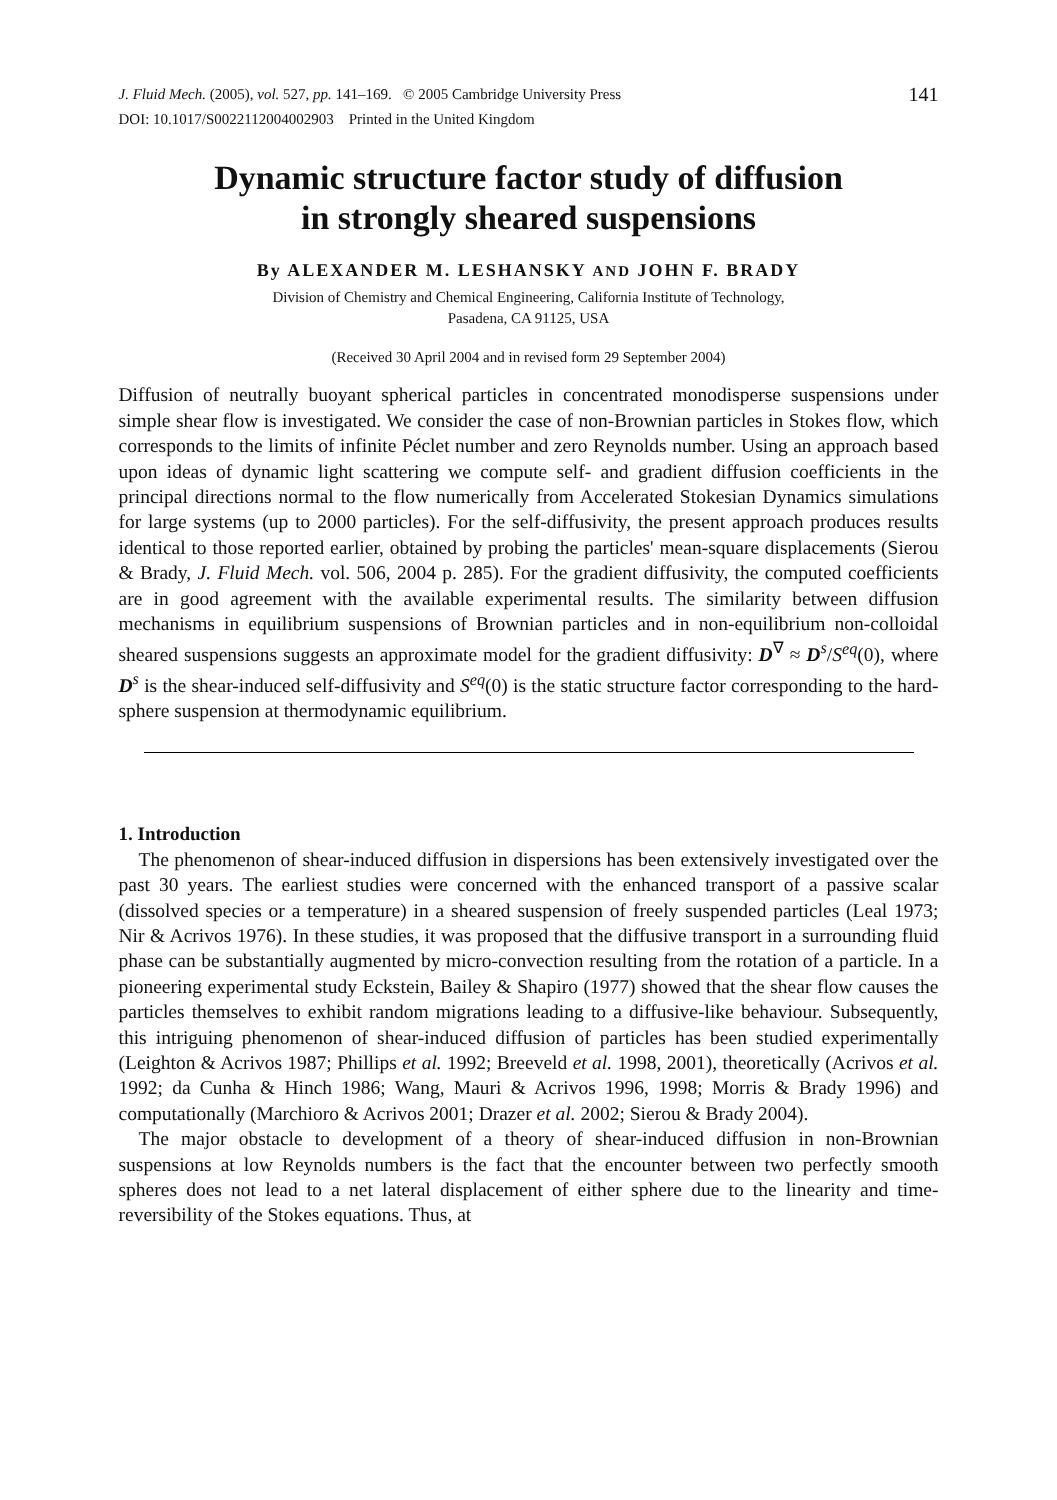J. Fluid Mech. (2005), vol. 527, pp. 141–169. © 2005 Cambridge University Press
DOI: 10.1017/S0022112004002903 Printed in the United Kingdom
141
Dynamic structure factor study of diffusion
in strongly sheared suspensions
By ALEXANDER M. LESHANSKY AND JOHN F. BRADY
Division of Chemistry and Chemical Engineering, California Institute of Technology,
Pasadena, CA 91125, USA
(Received 30 April 2004 and in revised form 29 September 2004)
Diffusion of neutrally buoyant spherical particles in concentrated monodisperse suspensions under simple shear flow is investigated. We consider the case of non-Brownian particles in Stokes flow, which corresponds to the limits of infinite Péclet number and zero Reynolds number. Using an approach based upon ideas of dynamic light scattering we compute self- and gradient diffusion coefficients in the principal directions normal to the flow numerically from Accelerated Stokesian Dynamics simulations for large systems (up to 2000 particles). For the self-diffusivity, the present approach produces results identical to those reported earlier, obtained by probing the particles' mean-square displacements (Sierou & Brady, J. Fluid Mech. vol. 506, 2004 p. 285). For the gradient diffusivity, the computed coefficients are in good agreement with the available experimental results. The similarity between diffusion mechanisms in equilibrium suspensions of Brownian particles and in non-equilibrium non-colloidal sheared suspensions suggests an approximate model for the gradient diffusivity: D<sup>∇</sup> ≈ D<sup>s</sup>/S<sup>eq</sup>(0), where D<sup>s</sup> is the shear-induced self-diffusivity and S<sup>eq</sup>(0) is the static structure factor corresponding to the hard-sphere suspension at thermodynamic equilibrium.
1. Introduction
The phenomenon of shear-induced diffusion in dispersions has been extensively investigated over the past 30 years. The earliest studies were concerned with the enhanced transport of a passive scalar (dissolved species or a temperature) in a sheared suspension of freely suspended particles (Leal 1973; Nir & Acrivos 1976). In these studies, it was proposed that the diffusive transport in a surrounding fluid phase can be substantially augmented by micro-convection resulting from the rotation of a particle. In a pioneering experimental study Eckstein, Bailey & Shapiro (1977) showed that the shear flow causes the particles themselves to exhibit random migrations leading to a diffusive-like behaviour. Subsequently, this intriguing phenomenon of shear-induced diffusion of particles has been studied experimentally (Leighton & Acrivos 1987; Phillips et al. 1992; Breeveld et al. 1998, 2001), theoretically (Acrivos et al. 1992; da Cunha & Hinch 1986; Wang, Mauri & Acrivos 1996, 1998; Morris & Brady 1996) and computationally (Marchioro & Acrivos 2001; Drazer et al. 2002; Sierou & Brady 2004).
The major obstacle to development of a theory of shear-induced diffusion in non-Brownian suspensions at low Reynolds numbers is the fact that the encounter between two perfectly smooth spheres does not lead to a net lateral displacement of either sphere due to the linearity and time-reversibility of the Stokes equations. Thus, at